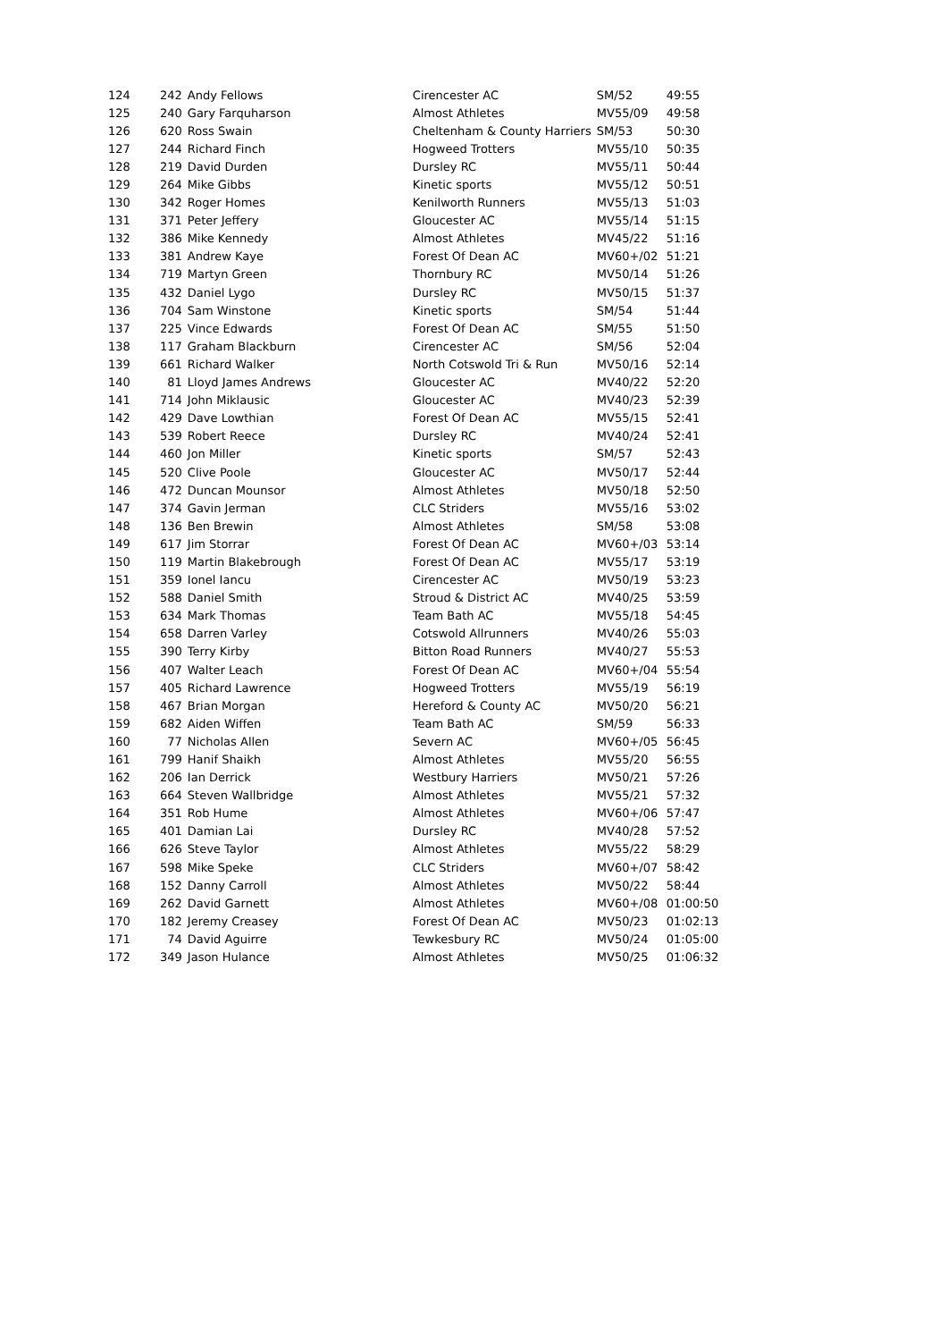| 124 | 242 | Andy Fellows | Cirencester AC | SM/52 | 49:55 |
| 125 | 240 | Gary Farquharson | Almost Athletes | MV55/09 | 49:58 |
| 126 | 620 | Ross Swain | Cheltenham & County Harriers | SM/53 | 50:30 |
| 127 | 244 | Richard Finch | Hogweed Trotters | MV55/10 | 50:35 |
| 128 | 219 | David Durden | Dursley RC | MV55/11 | 50:44 |
| 129 | 264 | Mike Gibbs | Kinetic sports | MV55/12 | 50:51 |
| 130 | 342 | Roger Homes | Kenilworth Runners | MV55/13 | 51:03 |
| 131 | 371 | Peter Jeffery | Gloucester AC | MV55/14 | 51:15 |
| 132 | 386 | Mike Kennedy | Almost Athletes | MV45/22 | 51:16 |
| 133 | 381 | Andrew Kaye | Forest Of Dean AC | MV60+/02 | 51:21 |
| 134 | 719 | Martyn Green | Thornbury RC | MV50/14 | 51:26 |
| 135 | 432 | Daniel Lygo | Dursley RC | MV50/15 | 51:37 |
| 136 | 704 | Sam Winstone | Kinetic sports | SM/54 | 51:44 |
| 137 | 225 | Vince Edwards | Forest Of Dean AC | SM/55 | 51:50 |
| 138 | 117 | Graham Blackburn | Cirencester AC | SM/56 | 52:04 |
| 139 | 661 | Richard Walker | North Cotswold Tri & Run | MV50/16 | 52:14 |
| 140 | 81 | Lloyd James Andrews | Gloucester AC | MV40/22 | 52:20 |
| 141 | 714 | John Miklausic | Gloucester AC | MV40/23 | 52:39 |
| 142 | 429 | Dave Lowthian | Forest Of Dean AC | MV55/15 | 52:41 |
| 143 | 539 | Robert Reece | Dursley RC | MV40/24 | 52:41 |
| 144 | 460 | Jon Miller | Kinetic sports | SM/57 | 52:43 |
| 145 | 520 | Clive Poole | Gloucester AC | MV50/17 | 52:44 |
| 146 | 472 | Duncan Mounsor | Almost Athletes | MV50/18 | 52:50 |
| 147 | 374 | Gavin Jerman | CLC Striders | MV55/16 | 53:02 |
| 148 | 136 | Ben Brewin | Almost Athletes | SM/58 | 53:08 |
| 149 | 617 | Jim Storrar | Forest Of Dean AC | MV60+/03 | 53:14 |
| 150 | 119 | Martin Blakebrough | Forest Of Dean AC | MV55/17 | 53:19 |
| 151 | 359 | Ionel Iancu | Cirencester AC | MV50/19 | 53:23 |
| 152 | 588 | Daniel Smith | Stroud & District AC | MV40/25 | 53:59 |
| 153 | 634 | Mark Thomas | Team Bath AC | MV55/18 | 54:45 |
| 154 | 658 | Darren Varley | Cotswold Allrunners | MV40/26 | 55:03 |
| 155 | 390 | Terry Kirby | Bitton Road Runners | MV40/27 | 55:53 |
| 156 | 407 | Walter Leach | Forest Of Dean AC | MV60+/04 | 55:54 |
| 157 | 405 | Richard Lawrence | Hogweed Trotters | MV55/19 | 56:19 |
| 158 | 467 | Brian Morgan | Hereford & County AC | MV50/20 | 56:21 |
| 159 | 682 | Aiden Wiffen | Team Bath AC | SM/59 | 56:33 |
| 160 | 77 | Nicholas Allen | Severn AC | MV60+/05 | 56:45 |
| 161 | 799 | Hanif Shaikh | Almost Athletes | MV55/20 | 56:55 |
| 162 | 206 | Ian Derrick | Westbury Harriers | MV50/21 | 57:26 |
| 163 | 664 | Steven Wallbridge | Almost Athletes | MV55/21 | 57:32 |
| 164 | 351 | Rob Hume | Almost Athletes | MV60+/06 | 57:47 |
| 165 | 401 | Damian Lai | Dursley RC | MV40/28 | 57:52 |
| 166 | 626 | Steve Taylor | Almost Athletes | MV55/22 | 58:29 |
| 167 | 598 | Mike Speke | CLC Striders | MV60+/07 | 58:42 |
| 168 | 152 | Danny Carroll | Almost Athletes | MV50/22 | 58:44 |
| 169 | 262 | David Garnett | Almost Athletes | MV60+/08 | 01:00:50 |
| 170 | 182 | Jeremy Creasey | Forest Of Dean AC | MV50/23 | 01:02:13 |
| 171 | 74 | David Aguirre | Tewkesbury RC | MV50/24 | 01:05:00 |
| 172 | 349 | Jason Hulance | Almost Athletes | MV50/25 | 01:06:32 |